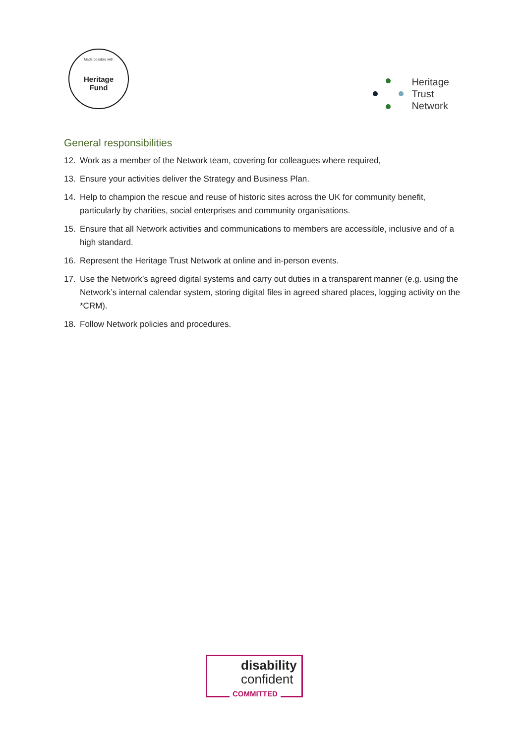Made possible with
Heritage
Fund
Heritage
Trust
Network
General responsibilities
12. Work as a member of the Network team, covering for colleagues where required,
13. Ensure your activities deliver the Strategy and Business Plan.
14. Help to champion the rescue and reuse of historic sites across the UK for community benefit, particularly by charities, social enterprises and community organisations.
15. Ensure that all Network activities and communications to members are accessible, inclusive and of a high standard.
16. Represent the Heritage Trust Network at online and in-person events.
17. Use the Network’s agreed digital systems and carry out duties in a transparent manner (e.g. using the Network’s internal calendar system, storing digital files in agreed shared places, logging activity on the *CRM).
18. Follow Network policies and procedures.
disability
confident
COMMITTED